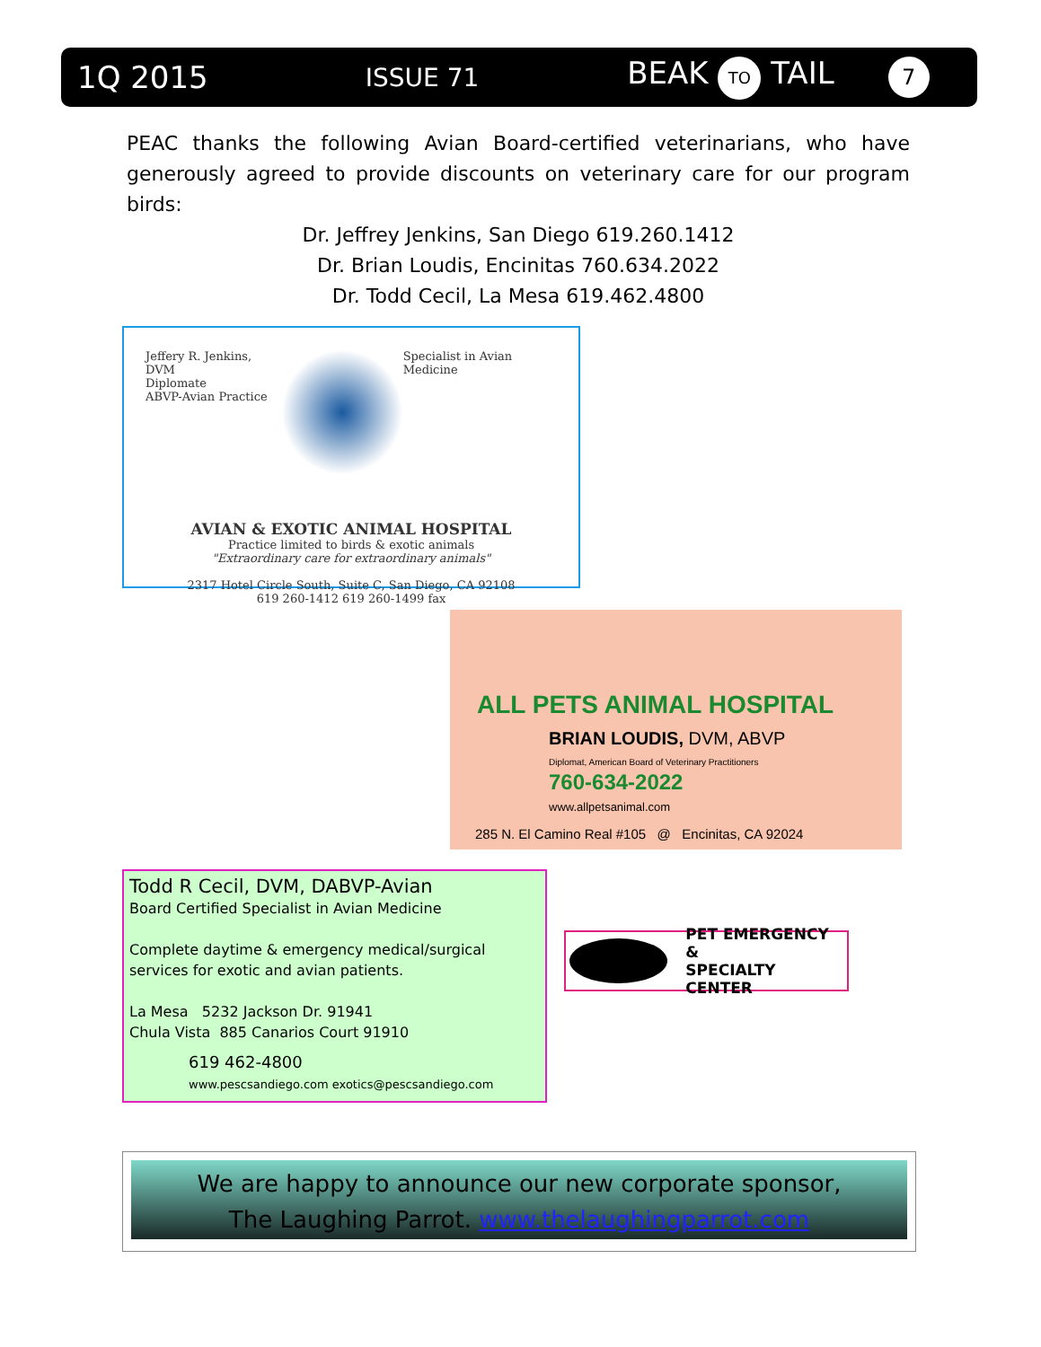1Q 2015 ISSUE 71 BEAK TO TAIL 7
PEAC thanks the following Avian Board-certified veterinarians, who have generously agreed to provide discounts on veterinary care for our program birds:
Dr. Jeffrey Jenkins, San Diego 619.260.1412
Dr. Brian Loudis, Encinitas 760.634.2022
Dr. Todd Cecil, La Mesa 619.462.4800
Jeffery R. Jenkins, DVM
Diplomate
ABVP-Avian Practice
Specialist in Avian Medicine
AVIAN & EXOTIC ANIMAL HOSPITAL
Practice limited to birds & exotic animals
"Extraordinary care for extraordinary animals"
2317 Hotel Circle South, Suite C, San Diego, CA 92108
619 260-1412 619 260-1499 fax
ALL PETS ANIMAL HOSPITAL
BRIAN LOUDIS, DVM, ABVP
Diplomat, American Board of Veterinary Practitioners
760-634-2022
www.allpetsanimal.com
285 N. El Camino Real #105 @ Encinitas, CA 92024
Todd R Cecil, DVM, DABVP-Avian
Board Certified Specialist in Avian Medicine
Complete daytime & emergency medical/surgical services for exotic and avian patients.
La Mesa 5232 Jackson Dr. 91941
Chula Vista 885 Canarios Court 91910
619 462-4800
www.pescsandiego.com exotics@pescsandiego.com
PET EMERGENCY &
SPECIALTY CENTER
We are happy to announce our new corporate sponsor,
The Laughing Parrot. www.thelaughingparrot.com